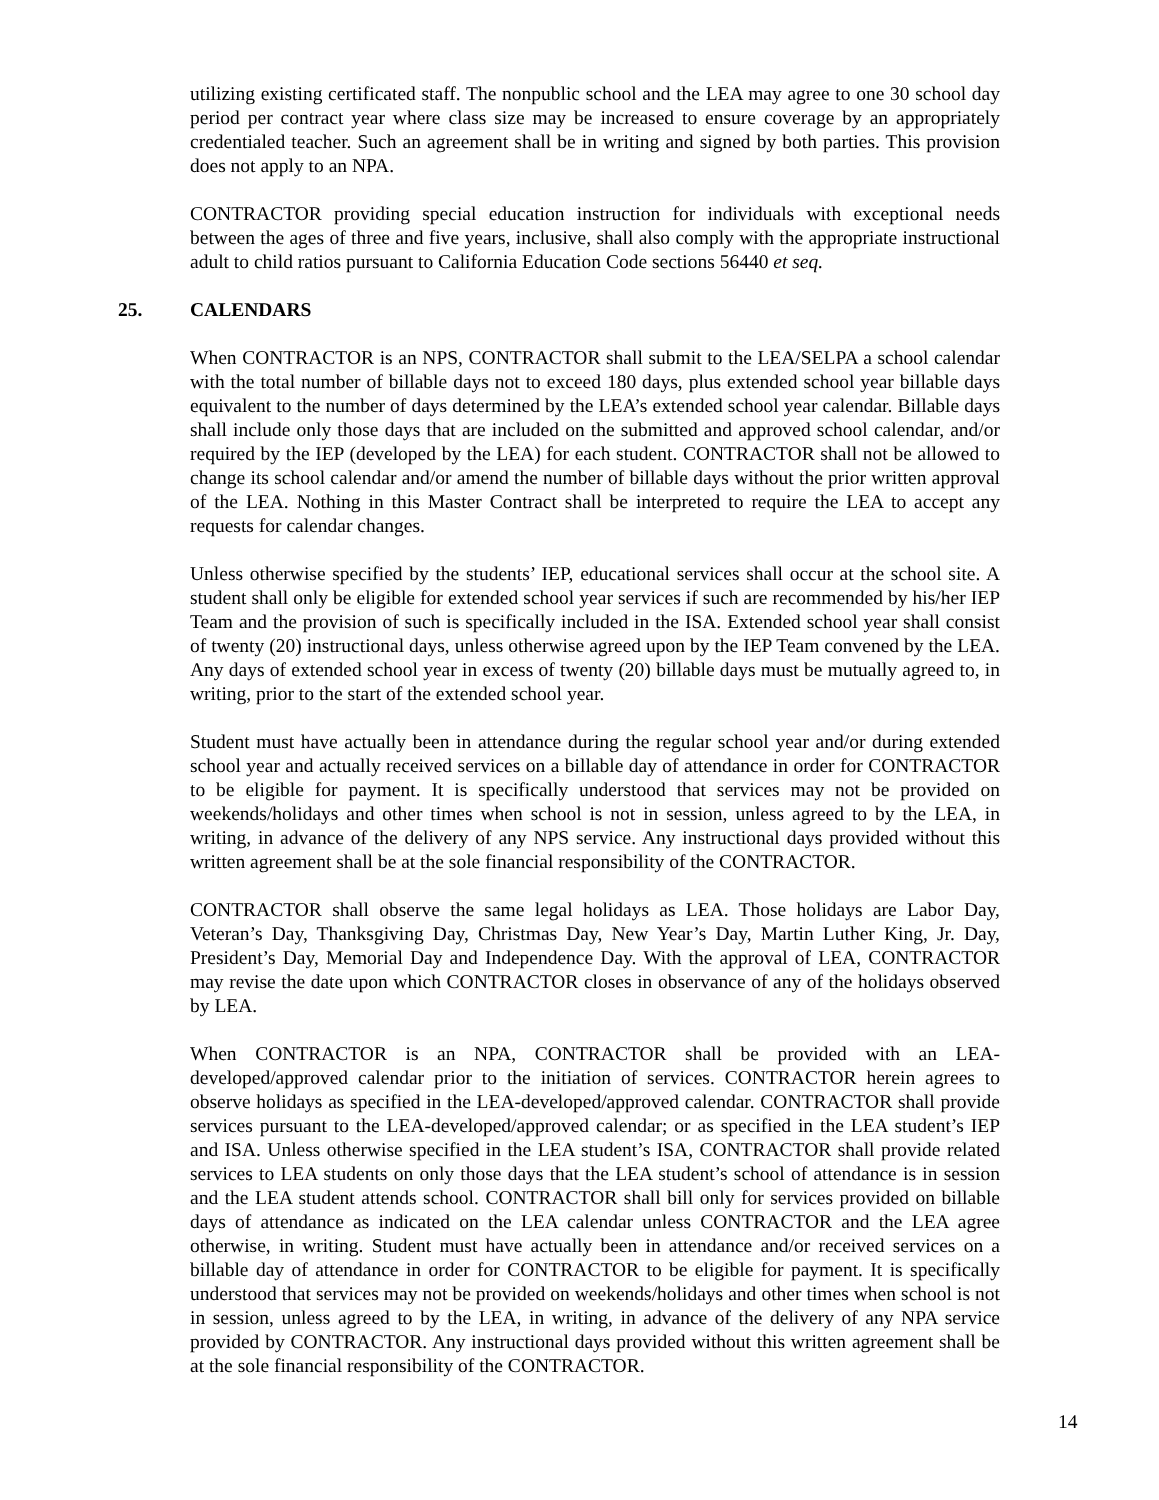utilizing existing certificated staff. The nonpublic school and the LEA may agree to one 30 school day period per contract year where class size may be increased to ensure coverage by an appropriately credentialed teacher. Such an agreement shall be in writing and signed by both parties. This provision does not apply to an NPA.
CONTRACTOR providing special education instruction for individuals with exceptional needs between the ages of three and five years, inclusive, shall also comply with the appropriate instructional adult to child ratios pursuant to California Education Code sections 56440 et seq.
25. CALENDARS
When CONTRACTOR is an NPS, CONTRACTOR shall submit to the LEA/SELPA a school calendar with the total number of billable days not to exceed 180 days, plus extended school year billable days equivalent to the number of days determined by the LEA’s extended school year calendar. Billable days shall include only those days that are included on the submitted and approved school calendar, and/or required by the IEP (developed by the LEA) for each student. CONTRACTOR shall not be allowed to change its school calendar and/or amend the number of billable days without the prior written approval of the LEA. Nothing in this Master Contract shall be interpreted to require the LEA to accept any requests for calendar changes.
Unless otherwise specified by the students’ IEP, educational services shall occur at the school site. A student shall only be eligible for extended school year services if such are recommended by his/her IEP Team and the provision of such is specifically included in the ISA. Extended school year shall consist of twenty (20) instructional days, unless otherwise agreed upon by the IEP Team convened by the LEA. Any days of extended school year in excess of twenty (20) billable days must be mutually agreed to, in writing, prior to the start of the extended school year.
Student must have actually been in attendance during the regular school year and/or during extended school year and actually received services on a billable day of attendance in order for CONTRACTOR to be eligible for payment. It is specifically understood that services may not be provided on weekends/holidays and other times when school is not in session, unless agreed to by the LEA, in writing, in advance of the delivery of any NPS service. Any instructional days provided without this written agreement shall be at the sole financial responsibility of the CONTRACTOR.
CONTRACTOR shall observe the same legal holidays as LEA. Those holidays are Labor Day, Veteran’s Day, Thanksgiving Day, Christmas Day, New Year’s Day, Martin Luther King, Jr. Day, President’s Day, Memorial Day and Independence Day. With the approval of LEA, CONTRACTOR may revise the date upon which CONTRACTOR closes in observance of any of the holidays observed by LEA.
When CONTRACTOR is an NPA, CONTRACTOR shall be provided with an LEA-developed/approved calendar prior to the initiation of services. CONTRACTOR herein agrees to observe holidays as specified in the LEA-developed/approved calendar. CONTRACTOR shall provide services pursuant to the LEA-developed/approved calendar; or as specified in the LEA student’s IEP and ISA. Unless otherwise specified in the LEA student’s ISA, CONTRACTOR shall provide related services to LEA students on only those days that the LEA student’s school of attendance is in session and the LEA student attends school. CONTRACTOR shall bill only for services provided on billable days of attendance as indicated on the LEA calendar unless CONTRACTOR and the LEA agree otherwise, in writing. Student must have actually been in attendance and/or received services on a billable day of attendance in order for CONTRACTOR to be eligible for payment. It is specifically understood that services may not be provided on weekends/holidays and other times when school is not in session, unless agreed to by the LEA, in writing, in advance of the delivery of any NPA service provided by CONTRACTOR. Any instructional days provided without this written agreement shall be at the sole financial responsibility of the CONTRACTOR.
14